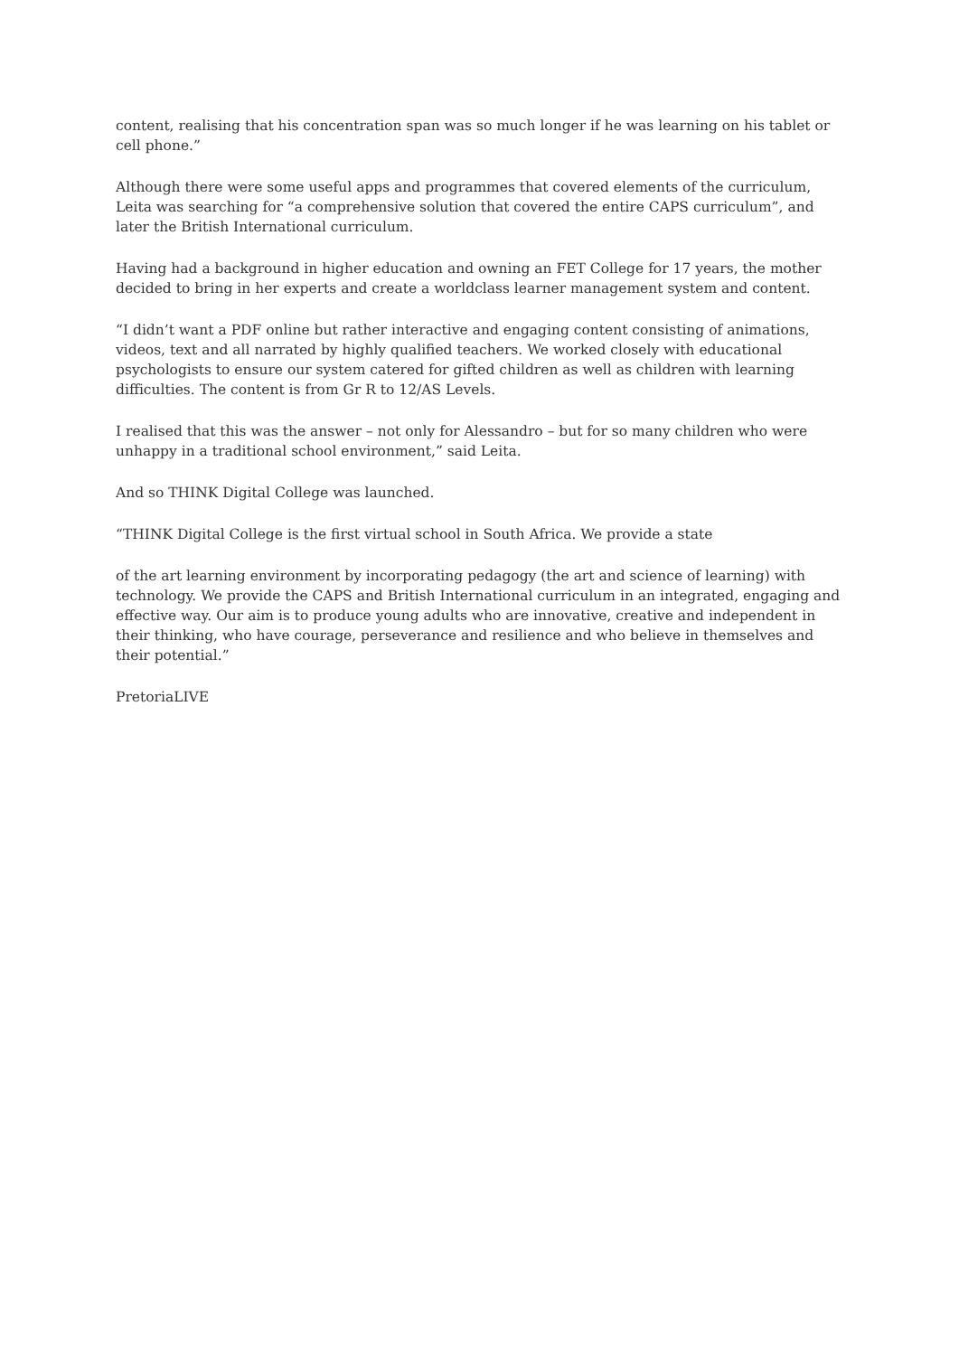content, realising that his concentration span was so much longer if he was learning on his tablet or cell phone.”
Although there were some useful apps and programmes that covered elements of the curriculum, Leita was searching for “a comprehensive solution that covered the entire CAPS curriculum”, and later the British International curriculum.
Having had a background in higher education and owning an FET College for 17 years, the mother decided to bring in her experts and create a worldclass learner management system and content.
“I didn’t want a PDF online but rather interactive and engaging content consisting of animations, videos, text and all narrated by highly qualified teachers. We worked closely with educational psychologists to ensure our system catered for gifted children as well as children with learning difficulties. The content is from Gr R to 12/AS Levels.
I realised that this was the answer – not only for Alessandro – but for so many children who were unhappy in a traditional school environment,” said Leita.
And so THINK Digital College was launched.
“THINK Digital College is the first virtual school in South Africa. We provide a state
of the art learning environment by incorporating pedagogy (the art and science of learning) with technology. We provide the CAPS and British International curriculum in an integrated, engaging and effective way. Our aim is to produce young adults who are innovative, creative and independent in their thinking, who have courage, perseverance and resilience and who believe in themselves and their potential.”
PretoriaLIVE